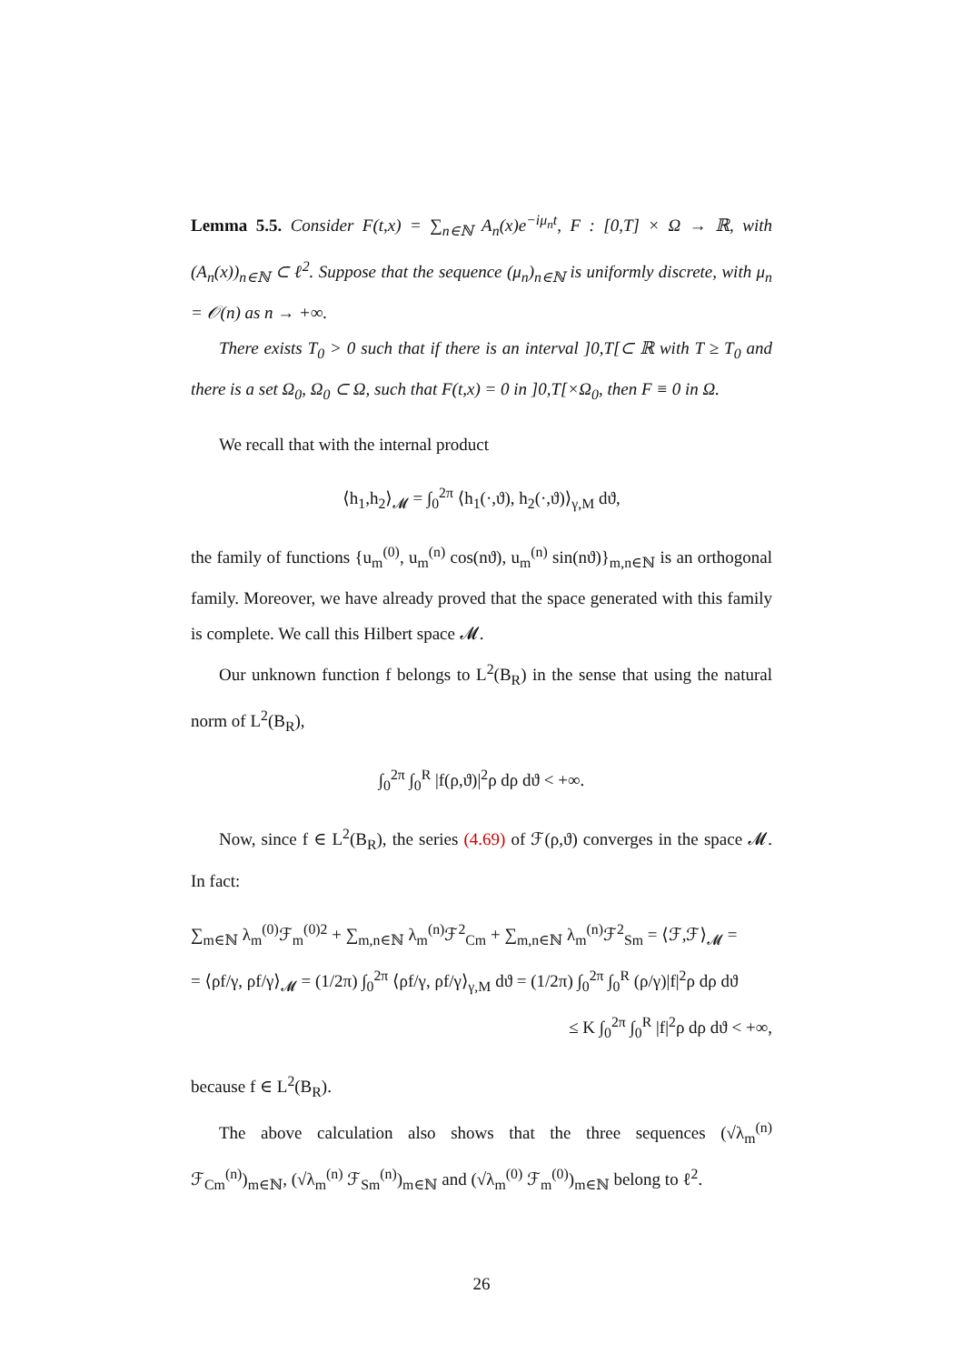Lemma 5.5. Consider F(t,x) = ∑<sub>n∈ℕ</sub> A<sub>n</sub>(x)e<sup>−iμ<sub>n</sub>t</sup>, F : [0,T] × Ω → ℝ, with (A<sub>n</sub>(x))<sub>n∈ℕ</sub> ⊂ ℓ<sup>2</sup>. Suppose that the sequence (μ<sub>n</sub>)<sub>n∈ℕ</sub> is uniformly discrete, with μ<sub>n</sub> = 𝒪(n) as n → +∞.
There exists T<sub>0</sub> > 0 such that if there is an interval ]0,T[⊂ ℝ with T ≥ T<sub>0</sub> and there is a set Ω<sub>0</sub>, Ω<sub>0</sub> ⊂ Ω, such that F(t,x) = 0 in ]0,T[×Ω<sub>0</sub>, then F ≡ 0 in Ω.
We recall that with the internal product
⟨h<sub>1</sub>,h<sub>2</sub>⟩<sub>𝓜</sub> = ∫<sub>0</sub><sup>2π</sup> ⟨h<sub>1</sub>(·,ϑ), h<sub>2</sub>(·,ϑ)⟩<sub>γ,M</sub> dϑ,
the family of functions {u<sub>m</sub><sup>(0)</sup>, u<sub>m</sub><sup>(n)</sup> cos(nϑ), u<sub>m</sub><sup>(n)</sup> sin(nϑ)}<sub>m,n∈ℕ</sub> is an orthogonal family. Moreover, we have already proved that the space generated with this family is complete. We call this Hilbert space 𝓜.
Our unknown function f belongs to L<sup>2</sup>(B<sub>R</sub>) in the sense that using the natural norm of L<sup>2</sup>(B<sub>R</sub>),
∫<sub>0</sub><sup>2π</sup> ∫<sub>0</sub><sup>R</sup> |f(ρ,ϑ)|<sup>2</sup>ρ dρ dϑ < +∞.
Now, since f ∈ L<sup>2</sup>(B<sub>R</sub>), the series (4.69) of ℱ(ρ,ϑ) converges in the space 𝓜. In fact:
∑<sub>m∈ℕ</sub> λ<sub>m</sub><sup>(0)</sup>ℱ<sub>m</sub><sup>(0)2</sup> + ∑<sub>m,n∈ℕ</sub> λ<sub>m</sub><sup>(n)</sup>ℱ<sup>2</sup><sub>Cm</sub> + ∑<sub>m,n∈ℕ</sub> λ<sub>m</sub><sup>(n)</sup>ℱ<sup>2</sup><sub>Sm</sub> = ⟨ℱ,ℱ⟩<sub>𝓜</sub> =
= ⟨ρf/γ, ρf/γ⟩<sub>𝓜</sub> = (1/2π) ∫<sub>0</sub><sup>2π</sup> ⟨ρf/γ, ρf/γ⟩<sub>γ,M</sub> dϑ = (1/2π) ∫<sub>0</sub><sup>2π</sup> ∫<sub>0</sub><sup>R</sup> (ρ/γ)|f|<sup>2</sup>ρ dρ dϑ
≤ K ∫<sub>0</sub><sup>2π</sup> ∫<sub>0</sub><sup>R</sup> |f|<sup>2</sup>ρ dρ dϑ < +∞,
because f ∈ L<sup>2</sup>(B<sub>R</sub>).
The above calculation also shows that the three sequences (√λ<sub>m</sub><sup>(n)</sup> ℱ<sub>Cm</sub><sup>(n)</sup>)<sub>m∈ℕ</sub>, (√λ<sub>m</sub><sup>(n)</sup> ℱ<sub>Sm</sub><sup>(n)</sup>)<sub>m∈ℕ</sub> and (√λ<sub>m</sub><sup>(0)</sup> ℱ<sub>m</sub><sup>(0)</sup>)<sub>m∈ℕ</sub> belong to ℓ<sup>2</sup>.
26